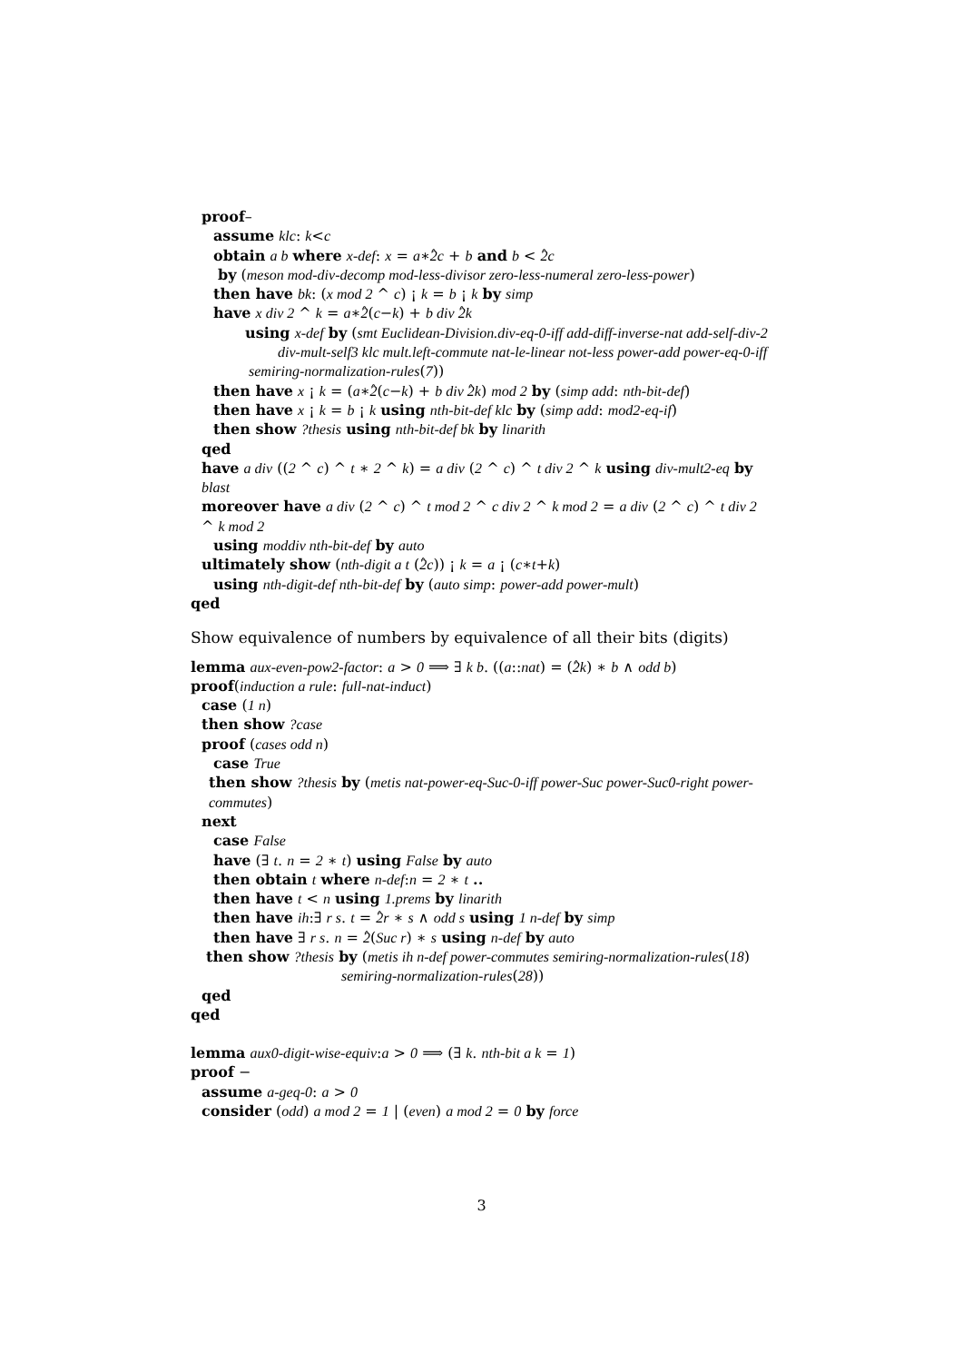proof–
assume klc: k<c
obtain a b where x-def: x = a∗2̂c + b and b < 2̂c
by (meson mod-div-decomp mod-less-divisor zero-less-numeral zero-less-power)
then have bk: (x mod 2 ^ c) ¡ k = b ¡ k by simp
have x div 2 ^ k = a∗2̂(c−k) + b div 2̂k
using x-def by (smt Euclidean-Division.div-eq-0-iff add-diff-inverse-nat add-self-div-2
div-mult-self3 klc mult.left-commute nat-le-linear not-less power-add power-eq-0-iff
semiring-normalization-rules(7))
then have x ¡ k = (a∗2̂(c−k) + b div 2̂k) mod 2 by (simp add: nth-bit-def)
then have x ¡ k = b ¡ k using nth-bit-def klc by (simp add: mod2-eq-if)
then show ?thesis using nth-bit-def bk by linarith
qed
have a div ((2 ^ c) ^ t ∗ 2 ^ k) = a div (2 ^ c) ^ t div 2 ^ k using div-mult2-eq by blast
moreover have a div (2 ^ c) ^ t mod 2 ^ c div 2 ^ k mod 2 = a div (2 ^ c) ^ t div 2 ^ k mod 2
using moddiv nth-bit-def by auto
ultimately show (nth-digit a t (2̂c)) ¡ k = a ¡ (c∗t+k)
using nth-digit-def nth-bit-def by (auto simp: power-add power-mult)
qed
Show equivalence of numbers by equivalence of all their bits (digits)
lemma aux-even-pow2-factor: a > 0 ⟹ ∃ k b. ((a::nat) = (2̂k) ∗ b ∧ odd b)
proof(induction a rule: full-nat-induct)
case (1 n)
then show ?case
proof (cases odd n)
case True
then show ?thesis by (metis nat-power-eq-Suc-0-iff power-Suc power-Suc0-right power-commutes)
next
case False
have (∃ t. n = 2 ∗ t) using False by auto
then obtain t where n-def:n = 2 ∗ t ..
then have t < n using 1.prems by linarith
then have ih:∃ r s. t = 2̂r ∗ s ∧ odd s using 1 n-def by simp
then have ∃ r s. n = 2̂(Suc r) ∗ s using n-def by auto
then show ?thesis by (metis ih n-def power-commutes semiring-normalization-rules(18)
semiring-normalization-rules(28))
qed
qed
lemma aux0-digit-wise-equiv:a > 0 ⟹ (∃ k. nth-bit a k = 1)
proof −
assume a-geq-0: a > 0
consider (odd) a mod 2 = 1 | (even) a mod 2 = 0 by force
3